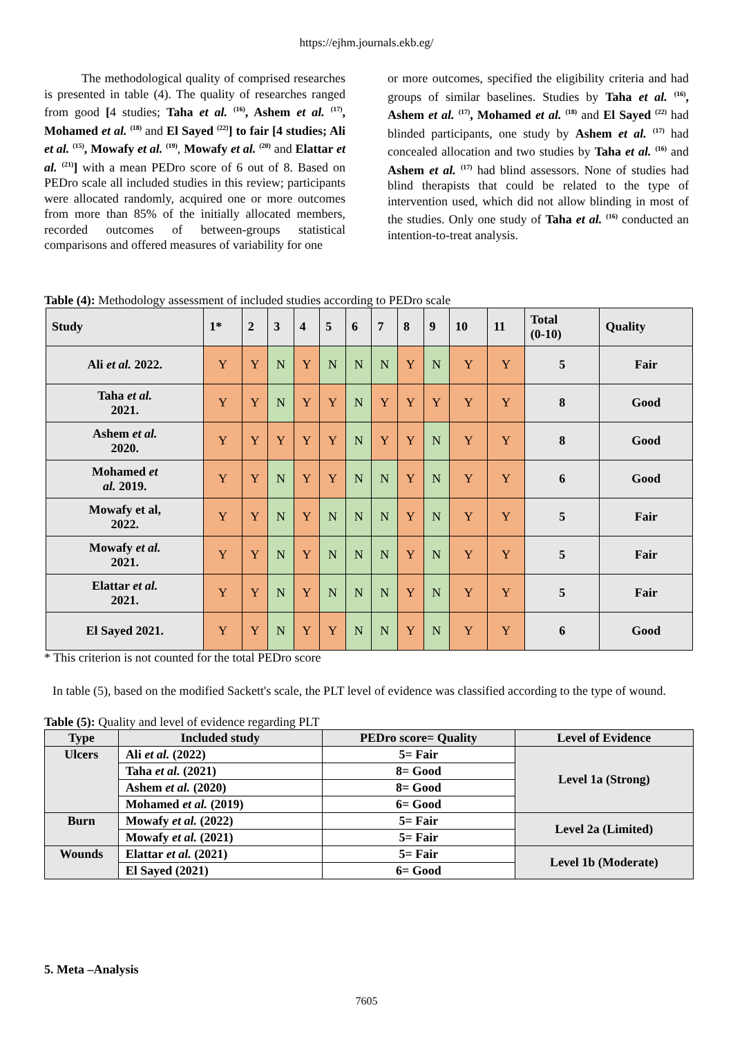https://ejhm.journals.ekb.eg/
The methodological quality of comprised researches is presented in table (4). The quality of researches ranged from good [4 studies; Taha et al. <sup>(16)</sup>, Ashem et al. <sup>(17)</sup>, Mohamed et al. <sup>(18)</sup> and El Sayed <sup>(22)</sup>] to fair [4 studies; Ali et al. <sup>(15)</sup>, Mowafy et al. <sup>(19)</sup>, Mowafy et al. <sup>(20)</sup> and Elattar et al. <sup>(21)</sup>] with a mean PEDro score of 6 out of 8. Based on PEDro scale all included studies in this review; participants were allocated randomly, acquired one or more outcomes from more than 85% of the initially allocated members, recorded outcomes of between-groups statistical comparisons and offered measures of variability for one
or more outcomes, specified the eligibility criteria and had groups of similar baselines. Studies by Taha et al. <sup>(16)</sup>, Ashem et al. <sup>(17)</sup>, Mohamed et al. <sup>(18)</sup> and El Sayed <sup>(22)</sup> had blinded participants, one study by Ashem et al. <sup>(17)</sup> had concealed allocation and two studies by Taha et al. <sup>(16)</sup> and Ashem et al. <sup>(17)</sup> had blind assessors. None of studies had blind therapists that could be related to the type of intervention used, which did not allow blinding in most of the studies. Only one study of Taha et al. <sup>(16)</sup> conducted an intention-to-treat analysis.
Table (4): Methodology assessment of included studies according to PEDro scale
| Study | 1* | 2 | 3 | 4 | 5 | 6 | 7 | 8 | 9 | 10 | 11 | Total (0-10) | Quality |
| --- | --- | --- | --- | --- | --- | --- | --- | --- | --- | --- | --- | --- | --- |
| Ali et al. 2022. | Y | Y | N | Y | N | N | N | Y | N | Y | Y | 5 | Fair |
| Taha et al. 2021. | Y | Y | N | Y | Y | N | Y | Y | Y | Y | Y | 8 | Good |
| Ashem et al. 2020. | Y | Y | Y | Y | Y | N | Y | Y | N | Y | Y | 8 | Good |
| Mohamed et al. 2019. | Y | Y | N | Y | Y | N | N | Y | N | Y | Y | 6 | Good |
| Mowafy et al, 2022. | Y | Y | N | Y | N | N | N | Y | N | Y | Y | 5 | Fair |
| Mowafy et al. 2021. | Y | Y | N | Y | N | N | N | Y | N | Y | Y | 5 | Fair |
| Elattar et al. 2021. | Y | Y | N | Y | N | N | N | Y | N | Y | Y | 5 | Fair |
| El Sayed 2021. | Y | Y | N | Y | Y | N | N | Y | N | Y | Y | 6 | Good |
* This criterion is not counted for the total PEDro score
In table (5), based on the modified Sackett's scale, the PLT level of evidence was classified according to the type of wound.
Table (5): Quality and level of evidence regarding PLT
| Type | Included study | PEDro score= Quality | Level of Evidence |
| --- | --- | --- | --- |
| Ulcers | Ali et al. (2022) | 5= Fair | Level 1a (Strong) |
| | Taha et al. (2021) | 8= Good | |
| | Ashem et al. (2020) | 8= Good | |
| | Mohamed et al. (2019) | 6= Good | |
| Burn | Mowafy et al. (2022) | 5= Fair | Level 2a (Limited) |
| | Mowafy et al. (2021) | 5= Fair | |
| Wounds | Elattar et al. (2021) | 5= Fair | Level 1b (Moderate) |
| | El Sayed (2021) | 6= Good | |
5. Meta –Analysis
7605